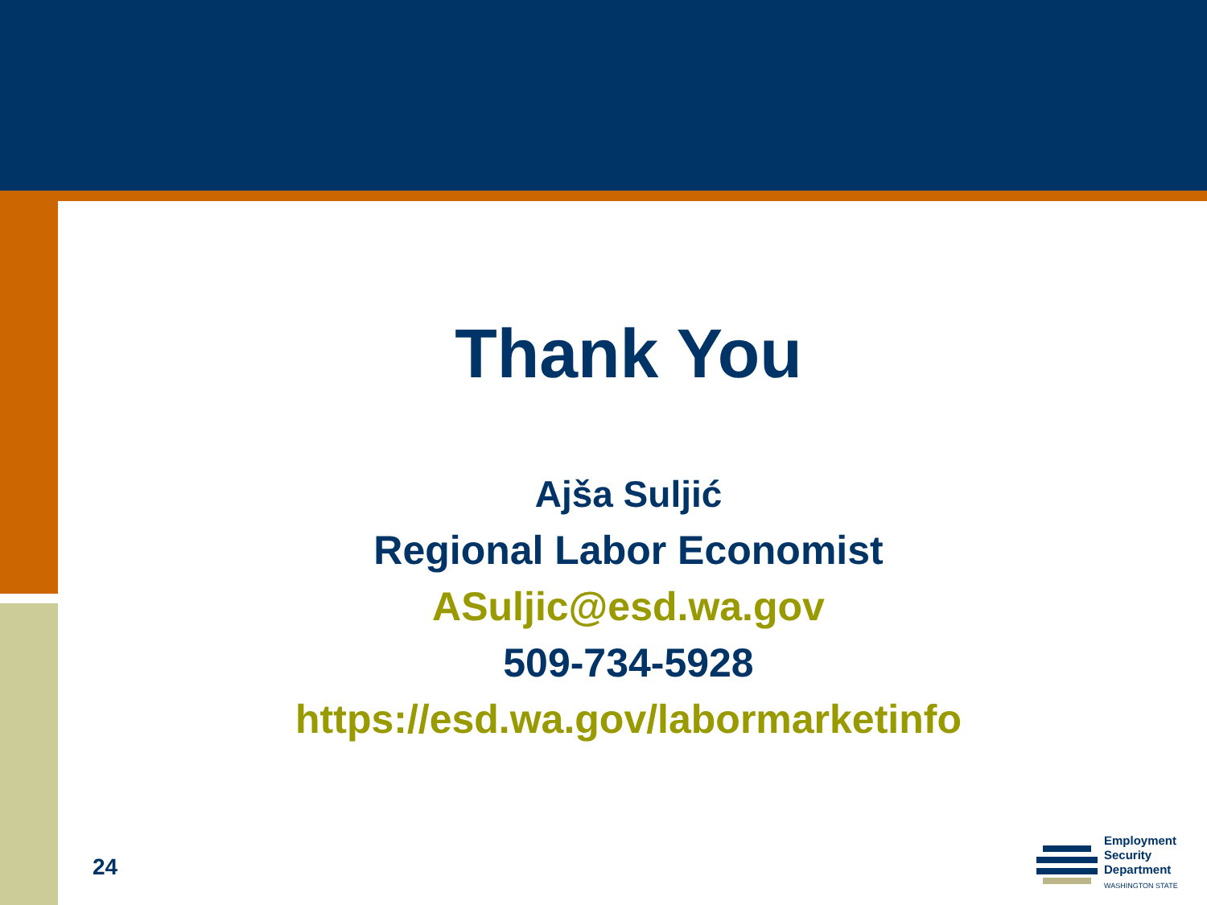Thank You
Ajša Suljić
Regional Labor Economist
ASuljic@esd.wa.gov
509-734-5928
https://esd.wa.gov/labormarketinfo
24
Employment
Security
Department
WASHINGTON STATE